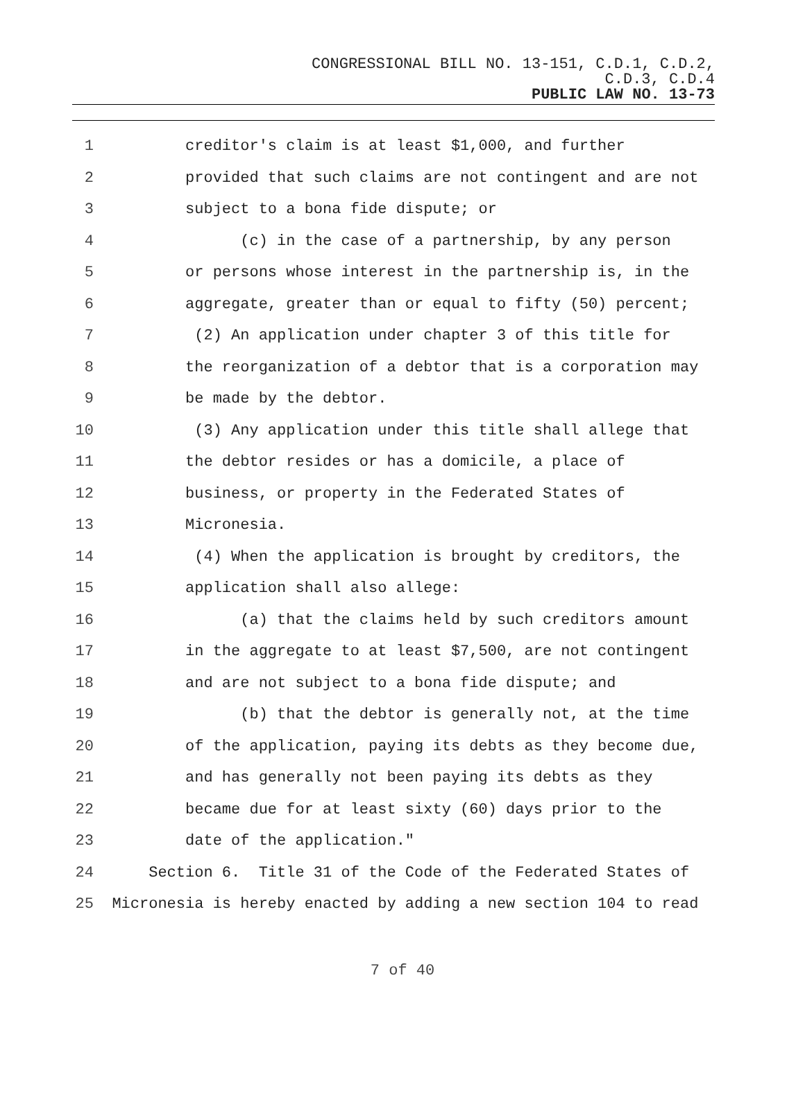CONGRESSIONAL BILL NO. 13-151, C.D.1, C.D.2,
C.D.3, C.D.4
PUBLIC LAW NO. 13-73
1 creditor's claim is at least $1,000, and further
2 provided that such claims are not contingent and are not
3 subject to a bona fide dispute; or
4 (c) in the case of a partnership, by any person
5 or persons whose interest in the partnership is, in the
6 aggregate, greater than or equal to fifty (50) percent;
7 (2) An application under chapter 3 of this title for
8 the reorganization of a debtor that is a corporation may
9 be made by the debtor.
10 (3) Any application under this title shall allege that
11 the debtor resides or has a domicile, a place of
12 business, or property in the Federated States of
13 Micronesia.
14 (4) When the application is brought by creditors, the
15 application shall also allege:
16 (a) that the claims held by such creditors amount
17 in the aggregate to at least $7,500, are not contingent
18 and are not subject to a bona fide dispute; and
19 (b) that the debtor is generally not, at the time
20 of the application, paying its debts as they become due,
21 and has generally not been paying its debts as they
22 became due for at least sixty (60) days prior to the
23 date of the application."
24 Section 6. Title 31 of the Code of the Federated States of
25 Micronesia is hereby enacted by adding a new section 104 to read
7 of 40